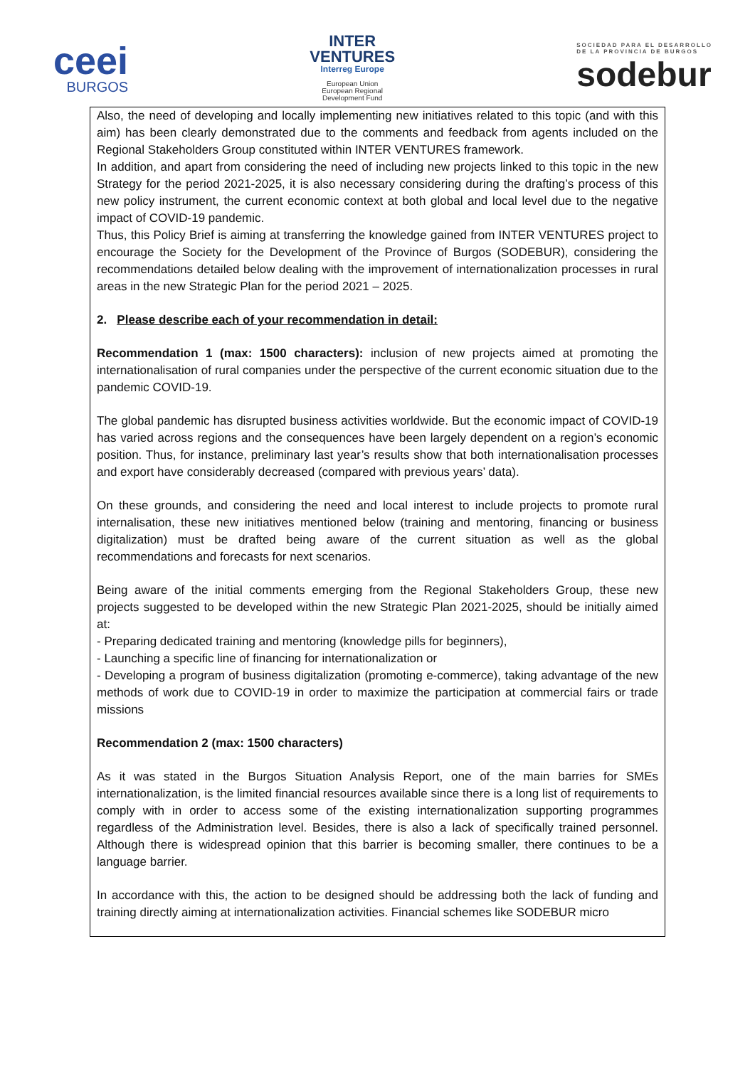ceei
BURGOS
INTER
VENTURES
Interreg Europe
European Union
European Regional
Development Fund
SOCIEDAD PARA EL DESARROLLO
DE LA PROVINCIA DE BURGOS
sodebur
Also, the need of developing and locally implementing new initiatives related to this topic (and with this aim) has been clearly demonstrated due to the comments and feedback from agents included on the Regional Stakeholders Group constituted within INTER VENTURES framework.
In addition, and apart from considering the need of including new projects linked to this topic in the new Strategy for the period 2021-2025, it is also necessary considering during the drafting’s process of this new policy instrument, the current economic context at both global and local level due to the negative impact of COVID-19 pandemic.
Thus, this Policy Brief is aiming at transferring the knowledge gained from INTER VENTURES project to encourage the Society for the Development of the Province of Burgos (SODEBUR), considering the recommendations detailed below dealing with the improvement of internationalization processes in rural areas in the new Strategic Plan for the period 2021 – 2025.
2. Please describe each of your recommendation in detail:
Recommendation 1 (max: 1500 characters): inclusion of new projects aimed at promoting the internationalisation of rural companies under the perspective of the current economic situation due to the pandemic COVID-19.
The global pandemic has disrupted business activities worldwide. But the economic impact of COVID-19 has varied across regions and the consequences have been largely dependent on a region’s economic position. Thus, for instance, preliminary last year’s results show that both internationalisation processes and export have considerably decreased (compared with previous years’ data).
On these grounds, and considering the need and local interest to include projects to promote rural internalisation, these new initiatives mentioned below (training and mentoring, financing or business digitalization) must be drafted being aware of the current situation as well as the global recommendations and forecasts for next scenarios.
Being aware of the initial comments emerging from the Regional Stakeholders Group, these new projects suggested to be developed within the new Strategic Plan 2021-2025, should be initially aimed at:
- Preparing dedicated training and mentoring (knowledge pills for beginners),
- Launching a specific line of financing for internationalization or
- Developing a program of business digitalization (promoting e-commerce), taking advantage of the new methods of work due to COVID-19 in order to maximize the participation at commercial fairs or trade missions
Recommendation 2 (max: 1500 characters)
As it was stated in the Burgos Situation Analysis Report, one of the main barries for SMEs internationalization, is the limited financial resources available since there is a long list of requirements to comply with in order to access some of the existing internationalization supporting programmes regardless of the Administration level. Besides, there is also a lack of specifically trained personnel. Although there is widespread opinion that this barrier is becoming smaller, there continues to be a language barrier.
In accordance with this, the action to be designed should be addressing both the lack of funding and training directly aiming at internationalization activities. Financial schemes like SODEBUR micro